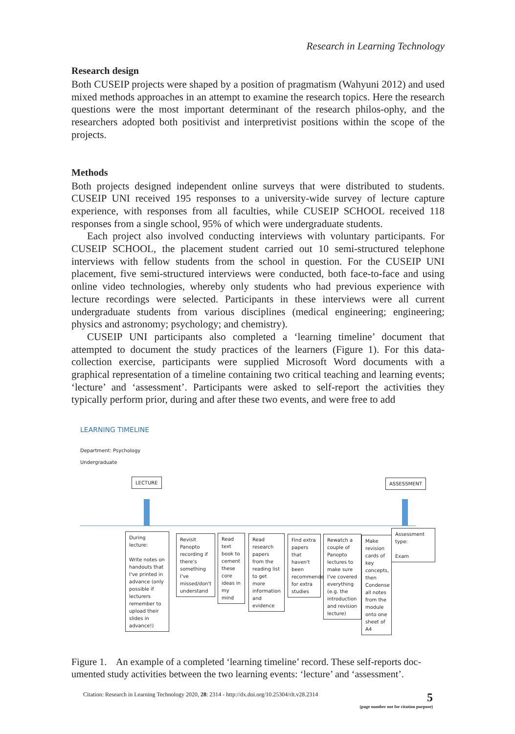Research in Learning Technology
Research design
Both CUSEIP projects were shaped by a position of pragmatism (Wahyuni 2012) and used mixed methods approaches in an attempt to examine the research topics. Here the research questions were the most important determinant of the research philos-ophy, and the researchers adopted both positivist and interpretivist positions within the scope of the projects.
Methods
Both projects designed independent online surveys that were distributed to students. CUSEIP UNI received 195 responses to a university-wide survey of lecture capture experience, with responses from all faculties, while CUSEIP SCHOOL received 118 responses from a single school, 95% of which were undergraduate students.
Each project also involved conducting interviews with voluntary participants. For CUSEIP SCHOOL, the placement student carried out 10 semi-structured telephone interviews with fellow students from the school in question. For the CUSEIP UNI placement, five semi-structured interviews were conducted, both face-to-face and using online video technologies, whereby only students who had previous experience with lecture recordings were selected. Participants in these interviews were all current undergraduate students from various disciplines (medical engineering; engineering; physics and astronomy; psychology; and chemistry).
CUSEIP UNI participants also completed a ‘learning timeline’ document that attempted to document the study practices of the learners (Figure 1). For this data-collection exercise, participants were supplied Microsoft Word documents with a graphical representation of a timeline containing two critical teaching and learning events; ‘lecture’ and ‘assessment’. Participants were asked to self-report the activities they typically perform prior, during and after these two events, and were free to add
LEARNING TIMELINE
Department: Psychology
Undergraduate
LECTURE ASSESSMENT
During lecture:
Write notes on handouts that I've printed in advance (only possible if lecturers remember to upload their slides in advance!)
Revisit Panopto recording if there's something I've missed/don't understand
Read text book to cement these core ideas in my mind
Read research papers from the reading list to get more information and evidence
Find extra papers that haven't been recommended for extra studies
Rewatch a couple of Panopto lectures to make sure I've covered everything (e.g. the introduction and revision lecture)
Make revision cards of key concepts, then Condense all notes from the module onto one sheet of A4
Assessment type:
Exam
Figure 1. An example of a completed ‘learning timeline’ record. These self-reports doc-umented study activities between the two learning events: ‘lecture’ and ‘assessment’.
Citation: Research in Learning Technology 2020, 28: 2314 - http://dx.doi.org/10.25304/rlt.v28.2314 5
(page number not for citation purpose)